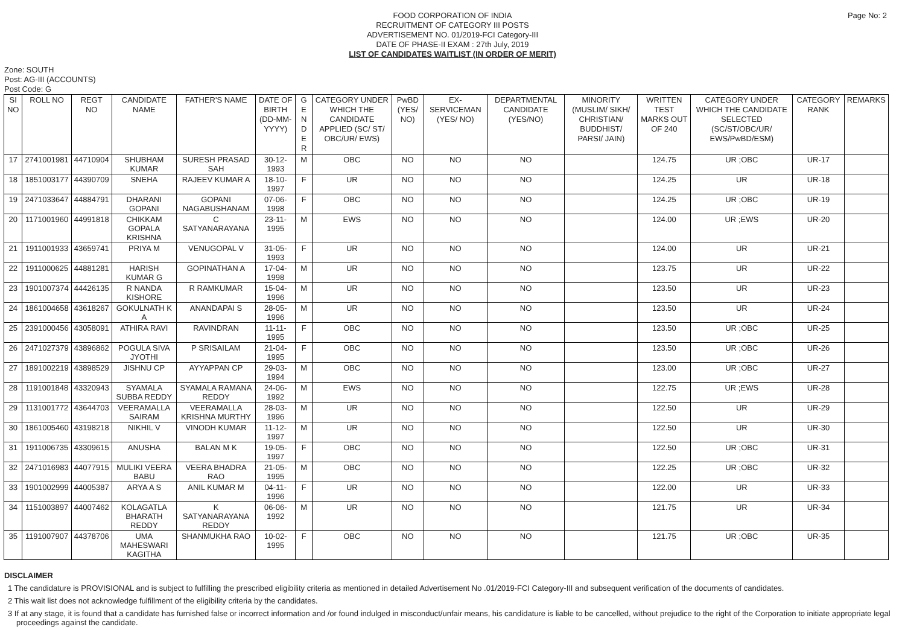Page No: 2
FOOD CORPORATION OF INDIA
RECRUITMENT OF CATEGORY III POSTS
ADVERTISEMENT NO. 01/2019-FCI Category-III
DATE OF PHASE-II EXAM : 27th July, 2019
LIST OF CANDIDATES WAITLIST (IN ORDER OF MERIT)
Zone: SOUTH
Post: AG-III (ACCOUNTS)
Post Code: G
| SI NO | ROLL NO | REGT NO | CANDIDATE NAME | FATHER'S NAME | DATE OF BIRTH (DD-MM-YYYY) | G E N D E R | CATEGORY UNDER WHICH THE CANDIDATE APPLIED (SC/ ST/ OBC/UR/ EWS) | PwBD (YES/ NO) | EX-SERVICEMAN (YES/ NO) | DEPARTMENTAL CANDIDATE (YES/NO) | MINORITY (MUSLIM/ SIKH/ CHRISTIAN/ BUDDHIST/ PARSI/ JAIN) | WRITTEN TEST MARKS OUT OF 240 | CATEGORY UNDER WHICH THE CANDIDATE SELECTED (SC/ST/OBC/UR/ EWS/PwBD/ESM) | CATEGORY RANK | REMARKS |
| --- | --- | --- | --- | --- | --- | --- | --- | --- | --- | --- | --- | --- | --- | --- | --- |
| 17 | 2741001981 | 44710904 | SHUBHAM KUMAR | SURESH PRASAD SAH | 30-12-1993 | M | OBC | NO | NO | NO | | 124.75 | UR ;OBC | UR-17 | |
| 18 | 1851003177 | 44390709 | SNEHA | RAJEEV KUMAR A | 18-10-1997 | F | UR | NO | NO | NO | | 124.25 | UR | UR-18 | |
| 19 | 2471033647 | 44884791 | DHARANI GOPANI | GOPANI NAGABUSHANAM | 07-06-1998 | F | OBC | NO | NO | NO | | 124.25 | UR ;OBC | UR-19 | |
| 20 | 1171001960 | 44991818 | CHIKKAM GOPALA KRISHNA | C SATYANARAYANA | 23-11-1995 | M | EWS | NO | NO | NO | | 124.00 | UR ;EWS | UR-20 | |
| 21 | 1911001933 | 43659741 | PRIYA M | VENUGOPAL V | 31-05-1993 | F | UR | NO | NO | NO | | 124.00 | UR | UR-21 | |
| 22 | 1911000625 | 44881281 | HARISH KUMAR G | GOPINATHAN A | 17-04-1998 | M | UR | NO | NO | NO | | 123.75 | UR | UR-22 | |
| 23 | 1901007374 | 44426135 | R NANDA KISHORE | R RAMKUMAR | 15-04-1996 | M | UR | NO | NO | NO | | 123.50 | UR | UR-23 | |
| 24 | 1861004658 | 43618267 | GOKULNATH K A | ANANDAPAI S | 28-05-1996 | M | UR | NO | NO | NO | | 123.50 | UR | UR-24 | |
| 25 | 2391000456 | 43058091 | ATHIRA RAVI | RAVINDRAN | 11-11-1995 | F | OBC | NO | NO | NO | | 123.50 | UR ;OBC | UR-25 | |
| 26 | 2471027379 | 43896862 | POGULA SIVA JYOTHI | P SRISAILAM | 21-04-1995 | F | OBC | NO | NO | NO | | 123.50 | UR ;OBC | UR-26 | |
| 27 | 1891002219 | 43898529 | JISHNU CP | AYYAPPAN CP | 29-03-1994 | M | OBC | NO | NO | NO | | 123.00 | UR ;OBC | UR-27 | |
| 28 | 1191001848 | 43320943 | SYAMALA SUBBA REDDY | SYAMALA RAMANA REDDY | 24-06-1992 | M | EWS | NO | NO | NO | | 122.75 | UR ;EWS | UR-28 | |
| 29 | 1131001772 | 43644703 | VEERAMALLA SAIRAM | VEERAMALLA KRISHNA MURTHY | 28-03-1996 | M | UR | NO | NO | NO | | 122.50 | UR | UR-29 | |
| 30 | 1861005460 | 43198218 | NIKHIL V | VINODH KUMAR | 11-12-1997 | M | UR | NO | NO | NO | | 122.50 | UR | UR-30 | |
| 31 | 1911006735 | 43309615 | ANUSHA | BALAN M K | 19-05-1997 | F | OBC | NO | NO | NO | | 122.50 | UR ;OBC | UR-31 | |
| 32 | 2471016983 | 44077915 | MULIKI VEERA BABU | VEERA BHADRA RAO | 21-05-1995 | M | OBC | NO | NO | NO | | 122.25 | UR ;OBC | UR-32 | |
| 33 | 1901002999 | 44005387 | ARYA A S | ANIL KUMAR M | 04-11-1996 | F | UR | NO | NO | NO | | 122.00 | UR | UR-33 | |
| 34 | 1151003897 | 44007462 | KOLAGATLA BHARATH REDDY | K SATYANARAYANA REDDY | 06-06-1992 | M | UR | NO | NO | NO | | 121.75 | UR | UR-34 | |
| 35 | 1191007907 | 44378706 | UMA MAHESWARI KAGITHA | SHANMUKHA RAO | 10-02-1995 | F | OBC | NO | NO | NO | | 121.75 | UR ;OBC | UR-35 | |
DISCLAIMER
1 The candidature is PROVISIONAL and is subject to fulfilling the prescribed eligibility criteria as mentioned in detailed Advertisement No .01/2019-FCI Category-III and subsequent verification of the documents of candidates.
2 This wait list does not acknowledge fulfillment of the eligibility criteria by the candidates.
3 If at any stage, it is found that a candidate has furnished false or incorrect information and /or found indulged in misconduct/unfair means, his candidature is liable to be cancelled, without prejudice to the right of the Corporation to initiate appropriate legal proceedings against the candidate.